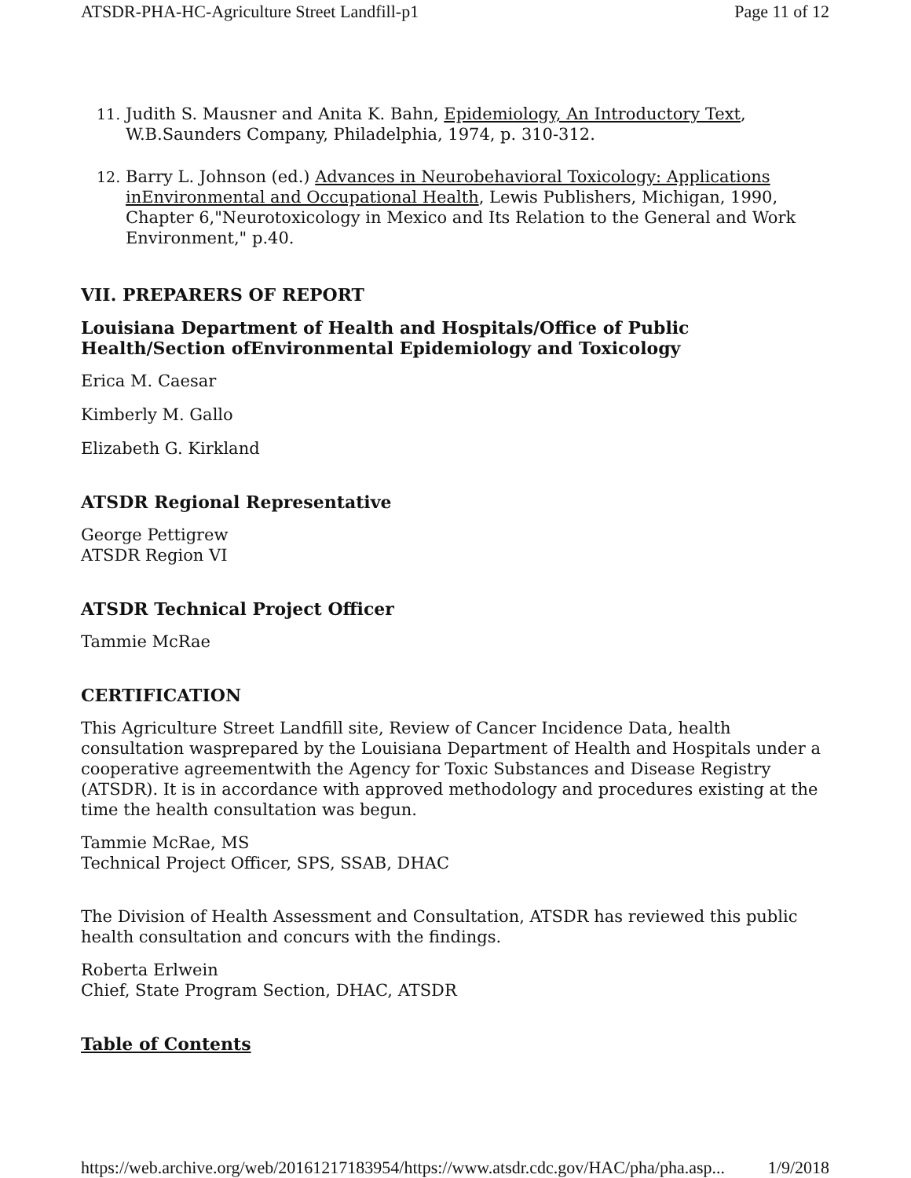ATSDR-PHA-HC-Agriculture Street Landfill-p1 Page 11 of 12
11. Judith S. Mausner and Anita K. Bahn, Epidemiology, An Introductory Text, W.B.Saunders Company, Philadelphia, 1974, p. 310-312.
12. Barry L. Johnson (ed.) Advances in Neurobehavioral Toxicology: Applications inEnvironmental and Occupational Health, Lewis Publishers, Michigan, 1990, Chapter 6,"Neurotoxicology in Mexico and Its Relation to the General and Work Environment," p.40.
VII. PREPARERS OF REPORT
Louisiana Department of Health and Hospitals/Office of Public Health/Section ofEnvironmental Epidemiology and Toxicology
Erica M. Caesar
Kimberly M. Gallo
Elizabeth G. Kirkland
ATSDR Regional Representative
George Pettigrew
ATSDR Region VI
ATSDR Technical Project Officer
Tammie McRae
CERTIFICATION
This Agriculture Street Landfill site, Review of Cancer Incidence Data, health consultation wasprepared by the Louisiana Department of Health and Hospitals under a cooperative agreementwith the Agency for Toxic Substances and Disease Registry (ATSDR). It is in accordance with approved methodology and procedures existing at the time the health consultation was begun.
Tammie McRae, MS
Technical Project Officer, SPS, SSAB, DHAC
The Division of Health Assessment and Consultation, ATSDR has reviewed this public health consultation and concurs with the findings.
Roberta Erlwein
Chief, State Program Section, DHAC, ATSDR
Table of Contents
https://web.archive.org/web/20161217183954/https://www.atsdr.cdc.gov/HAC/pha/pha.asp... 1/9/2018